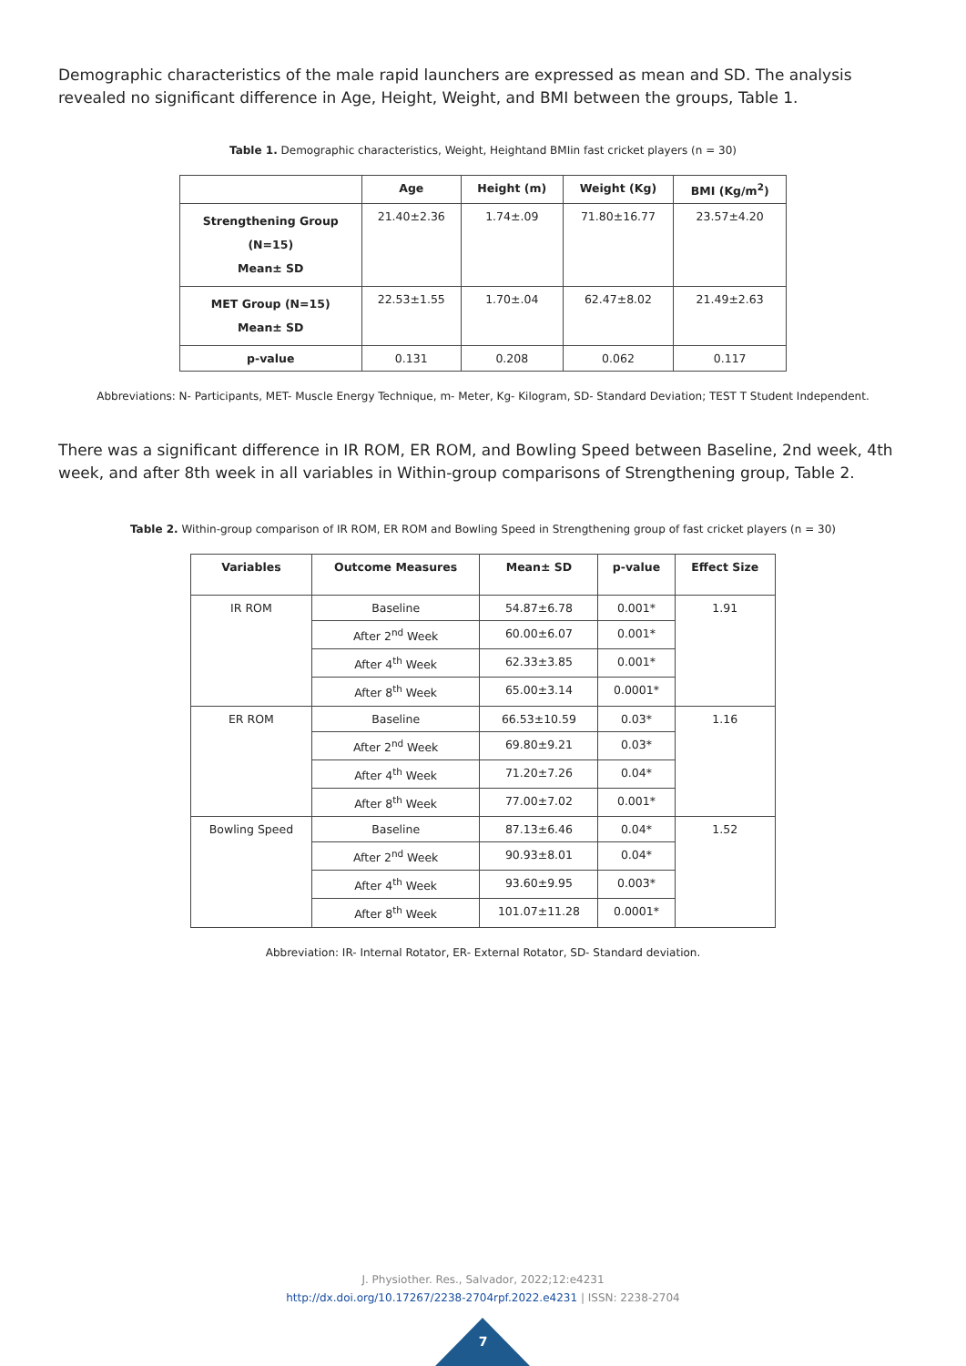Demographic characteristics of the male rapid launchers are expressed as mean and SD. The analysis revealed no significant difference in Age, Height, Weight, and BMI between the groups, Table 1.
Table 1. Demographic characteristics, Weight, Heightand BMIin fast cricket players (n = 30)
| | Age | Height (m) | Weight (Kg) | BMI (Kg/m<sup>2</sup>) |
| --- | --- | --- | --- | --- |
| Strengthening Group (N=15) Mean± SD | 21.40±2.36 | 1.74±.09 | 71.80±16.77 | 23.57±4.20 |
| MET Group (N=15) Mean± SD | 22.53±1.55 | 1.70±.04 | 62.47±8.02 | 21.49±2.63 |
| p-value | 0.131 | 0.208 | 0.062 | 0.117 |
Abbreviations: N- Participants, MET- Muscle Energy Technique, m- Meter, Kg- Kilogram, SD- Standard Deviation; TEST T Student Independent.
There was a significant difference in IR ROM, ER ROM, and Bowling Speed between Baseline, 2nd week, 4th week, and after 8th week in all variables in Within-group comparisons of Strengthening group, Table 2.
Table 2. Within-group comparison of IR ROM, ER ROM and Bowling Speed in Strengthening group of fast cricket players (n = 30)
| Variables | Outcome Measures | Mean± SD | p-value | Effect Size |
| --- | --- | --- | --- | --- |
| IR ROM | Baseline | 54.87±6.78 | 0.001* | 1.91 |
| | After 2<sup>nd</sup> Week | 60.00±6.07 | 0.001* | |
| | After 4<sup>th</sup> Week | 62.33±3.85 | 0.001* | |
| | After 8<sup>th</sup> Week | 65.00±3.14 | 0.0001* | |
| ER ROM | Baseline | 66.53±10.59 | 0.03* | 1.16 |
| | After 2<sup>nd</sup> Week | 69.80±9.21 | 0.03* | |
| | After 4<sup>th</sup> Week | 71.20±7.26 | 0.04* | |
| | After 8<sup>th</sup> Week | 77.00±7.02 | 0.001* | |
| Bowling Speed | Baseline | 87.13±6.46 | 0.04* | 1.52 |
| | After 2<sup>nd</sup> Week | 90.93±8.01 | 0.04* | |
| | After 4<sup>th</sup> Week | 93.60±9.95 | 0.003* | |
| | After 8<sup>th</sup> Week | 101.07±11.28 | 0.0001* | |
Abbreviation: IR- Internal Rotator, ER- External Rotator, SD- Standard deviation.
J. Physiother. Res., Salvador, 2022;12:e4231
http://dx.doi.org/10.17267/2238-2704rpf.2022.e4231 | ISSN: 2238-2704
7